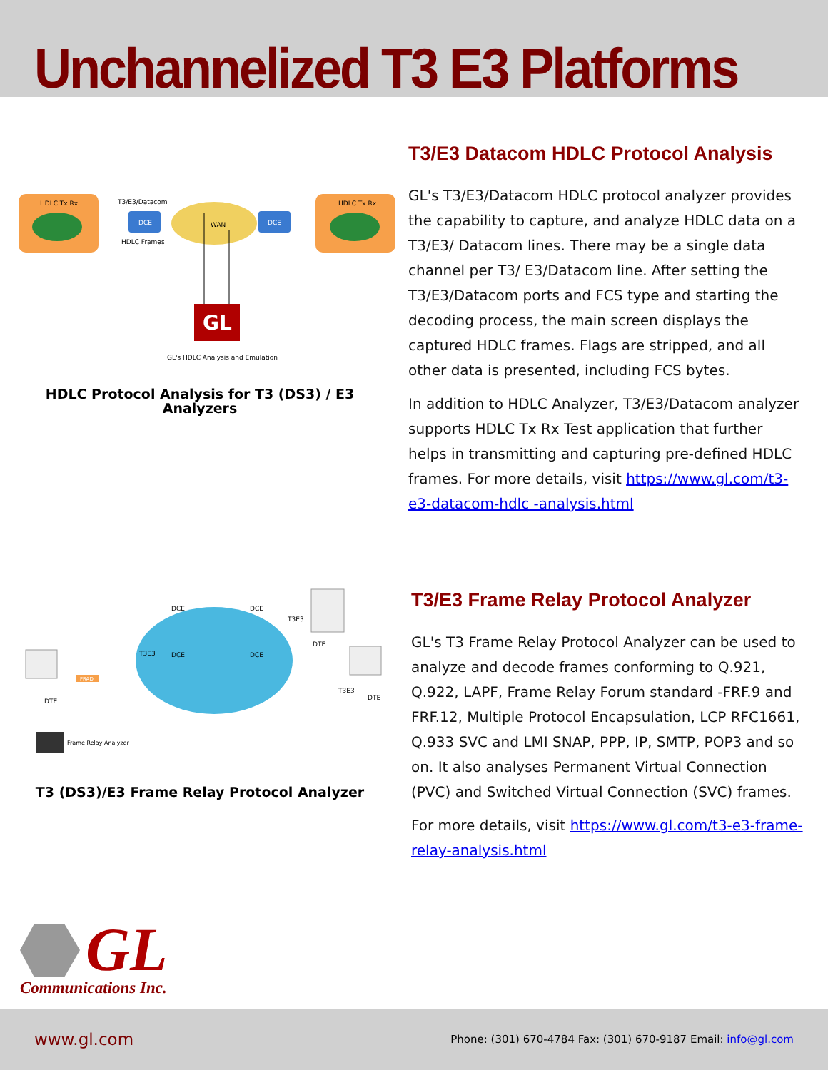Unchannelized T3 E3 Platforms
HDLC Tx Rx
HDLC Tx Rx
DCE
DCE
T3/E3/Datacom
HDLC Frames
WAN
GL
GL's HDLC Analysis and Emulation
HDLC Protocol Analysis for T3 (DS3) / E3
Analyzers
T3/E3 Datacom HDLC Protocol Analysis
GL's T3/E3/Datacom HDLC protocol analyzer provides the capability to capture, and analyze HDLC data on a T3/E3/ Datacom lines. There may be a single data channel per T3/ E3/Datacom line. After setting the T3/E3/Datacom ports and FCS type and starting the decoding process, the main screen displays the captured HDLC frames. Flags are stripped, and all other data is presented, including FCS bytes.
In addition to HDLC Analyzer, T3/E3/Datacom analyzer supports HDLC Tx Rx Test application that further helps in transmitting and capturing pre-defined HDLC frames. For more details, visit https://www.gl.com/t3-e3-datacom-hdlc -analysis.html
DCE
DCE
DCE
DCE
DTE
DTE
DTE
T3E3
T3E3
T3E3
FRAD
Frame Relay Analyzer
T3 (DS3)/E3 Frame Relay Protocol Analyzer
T3/E3 Frame Relay Protocol Analyzer
GL's T3 Frame Relay Protocol Analyzer can be used to analyze and decode frames conforming to Q.921, Q.922, LAPF, Frame Relay Forum standard -FRF.9 and FRF.12, Multiple Protocol Encapsulation, LCP RFC1661, Q.933 SVC and LMI SNAP, PPP, IP, SMTP, POP3 and so on. It also analyses Permanent Virtual Connection (PVC) and Switched Virtual Connection (SVC) frames.
For more details, visit https://www.gl.com/t3-e3-frame-relay-analysis.html
GL
Communications Inc.
www.gl.com Phone: (301) 670-4784 Fax: (301) 670-9187 Email: info@gl.com